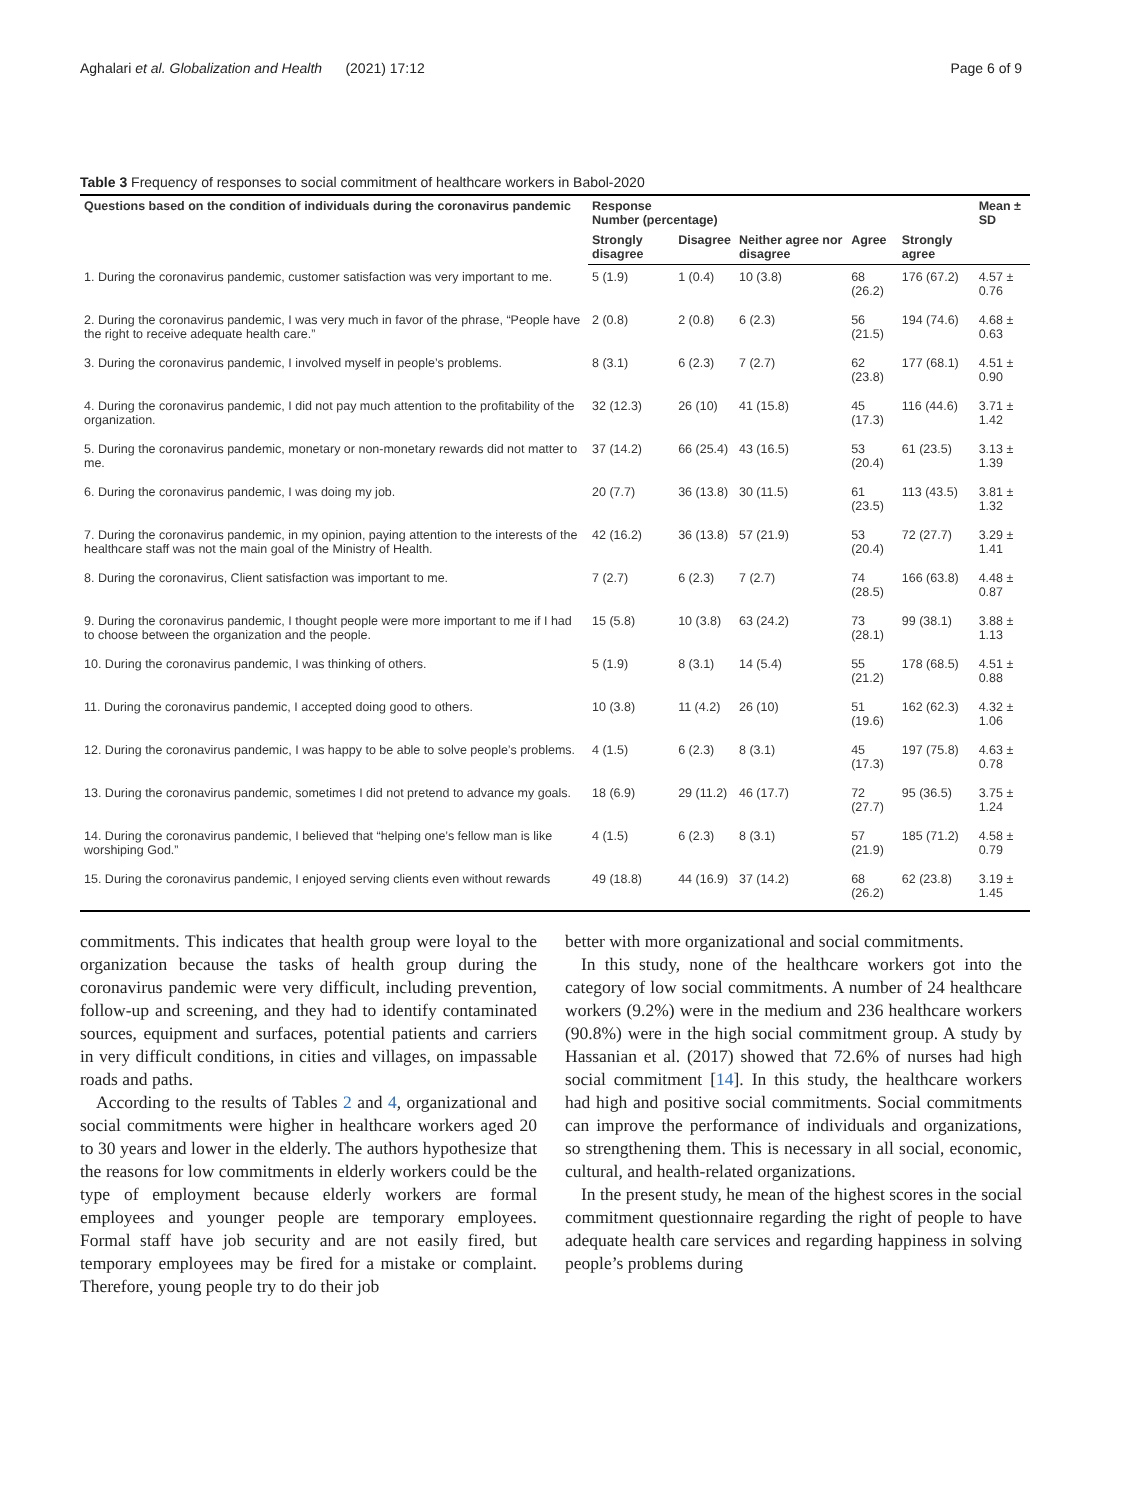Aghalari et al. Globalization and Health (2021) 17:12 Page 6 of 9
Table 3 Frequency of responses to social commitment of healthcare workers in Babol-2020
| Questions based on the condition of individuals during the coronavirus pandemic | Response Number (percentage) | | | | | Mean ± SD |
| --- | --- | --- | --- | --- | --- | --- |
| | Strongly disagree | Disagree | Neither agree nor disagree | Agree | Strongly agree | |
| 1. During the coronavirus pandemic, customer satisfaction was very important to me. | 5 (1.9) | 1 (0.4) | 10 (3.8) | 68 (26.2) | 176 (67.2) | 4.57 ± 0.76 |
| 2. During the coronavirus pandemic, I was very much in favor of the phrase, “People have the right to receive adequate health care.” | 2 (0.8) | 2 (0.8) | 6 (2.3) | 56 (21.5) | 194 (74.6) | 4.68 ± 0.63 |
| 3. During the coronavirus pandemic, I involved myself in people’s problems. | 8 (3.1) | 6 (2.3) | 7 (2.7) | 62 (23.8) | 177 (68.1) | 4.51 ± 0.90 |
| 4. During the coronavirus pandemic, I did not pay much attention to the profitability of the organization. | 32 (12.3) | 26 (10) | 41 (15.8) | 45 (17.3) | 116 (44.6) | 3.71 ± 1.42 |
| 5. During the coronavirus pandemic, monetary or non-monetary rewards did not matter to me. | 37 (14.2) | 66 (25.4) | 43 (16.5) | 53 (20.4) | 61 (23.5) | 3.13 ± 1.39 |
| 6. During the coronavirus pandemic, I was doing my job. | 20 (7.7) | 36 (13.8) | 30 (11.5) | 61 (23.5) | 113 (43.5) | 3.81 ± 1.32 |
| 7. During the coronavirus pandemic, in my opinion, paying attention to the interests of the healthcare staff was not the main goal of the Ministry of Health. | 42 (16.2) | 36 (13.8) | 57 (21.9) | 53 (20.4) | 72 (27.7) | 3.29 ± 1.41 |
| 8. During the coronavirus, Client satisfaction was important to me. | 7 (2.7) | 6 (2.3) | 7 (2.7) | 74 (28.5) | 166 (63.8) | 4.48 ± 0.87 |
| 9. During the coronavirus pandemic, I thought people were more important to me if I had to choose between the organization and the people. | 15 (5.8) | 10 (3.8) | 63 (24.2) | 73 (28.1) | 99 (38.1) | 3.88 ± 1.13 |
| 10. During the coronavirus pandemic, I was thinking of others. | 5 (1.9) | 8 (3.1) | 14 (5.4) | 55 (21.2) | 178 (68.5) | 4.51 ± 0.88 |
| 11. During the coronavirus pandemic, I accepted doing good to others. | 10 (3.8) | 11 (4.2) | 26 (10) | 51 (19.6) | 162 (62.3) | 4.32 ± 1.06 |
| 12. During the coronavirus pandemic, I was happy to be able to solve people’s problems. | 4 (1.5) | 6 (2.3) | 8 (3.1) | 45 (17.3) | 197 (75.8) | 4.63 ± 0.78 |
| 13. During the coronavirus pandemic, sometimes I did not pretend to advance my goals. | 18 (6.9) | 29 (11.2) | 46 (17.7) | 72 (27.7) | 95 (36.5) | 3.75 ± 1.24 |
| 14. During the coronavirus pandemic, I believed that “helping one’s fellow man is like worshiping God.” | 4 (1.5) | 6 (2.3) | 8 (3.1) | 57 (21.9) | 185 (71.2) | 4.58 ± 0.79 |
| 15. During the coronavirus pandemic, I enjoyed serving clients even without rewards | 49 (18.8) | 44 (16.9) | 37 (14.2) | 68 (26.2) | 62 (23.8) | 3.19 ± 1.45 |
commitments. This indicates that health group were loyal to the organization because the tasks of health group during the coronavirus pandemic were very difficult, including prevention, follow-up and screening, and they had to identify contaminated sources, equipment and surfaces, potential patients and carriers in very difficult conditions, in cities and villages, on impassable roads and paths.
According to the results of Tables 2 and 4, organizational and social commitments were higher in healthcare workers aged 20 to 30 years and lower in the elderly. The authors hypothesize that the reasons for low commitments in elderly workers could be the type of employment because elderly workers are formal employees and younger people are temporary employees. Formal staff have job security and are not easily fired, but temporary employees may be fired for a mistake or complaint. Therefore, young people try to do their job
better with more organizational and social commitments.
In this study, none of the healthcare workers got into the category of low social commitments. A number of 24 healthcare workers (9.2%) were in the medium and 236 healthcare workers (90.8%) were in the high social commitment group. A study by Hassanian et al. (2017) showed that 72.6% of nurses had high social commitment [14]. In this study, the healthcare workers had high and positive social commitments. Social commitments can improve the performance of individuals and organizations, so strengthening them. This is necessary in all social, economic, cultural, and health-related organizations.
In the present study, he mean of the highest scores in the social commitment questionnaire regarding the right of people to have adequate health care services and regarding happiness in solving people’s problems during